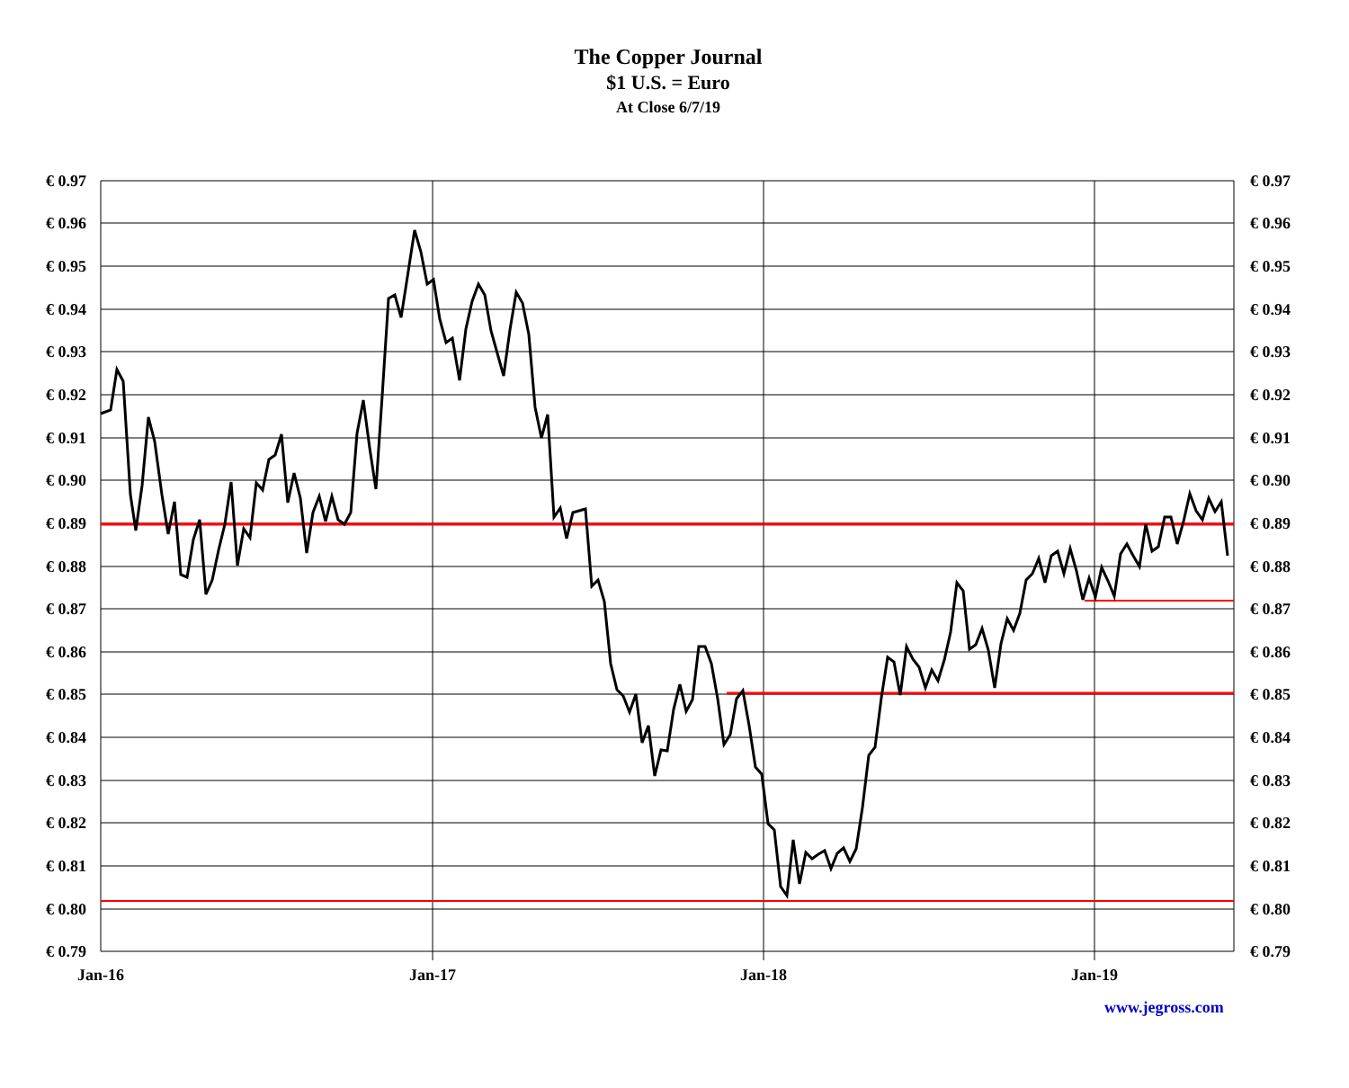The Copper Journal
$1 U.S. = Euro
At Close 6/7/19
€ 0.97
€ 0.96
€ 0.95
€ 0.94
€ 0.93
€ 0.92
€ 0.91
€ 0.90
€ 0.89
€ 0.88
€ 0.87
€ 0.86
€ 0.85
€ 0.84
€ 0.83
€ 0.82
€ 0.81
€ 0.80
€ 0.79
€ 0.97
€ 0.96
€ 0.95
€ 0.94
€ 0.93
€ 0.92
€ 0.91
€ 0.90
€ 0.89
€ 0.88
€ 0.87
€ 0.86
€ 0.85
€ 0.84
€ 0.83
€ 0.82
€ 0.81
€ 0.80
€ 0.79
Jan-16
Jan-17
Jan-18
Jan-19
www.jegross.com